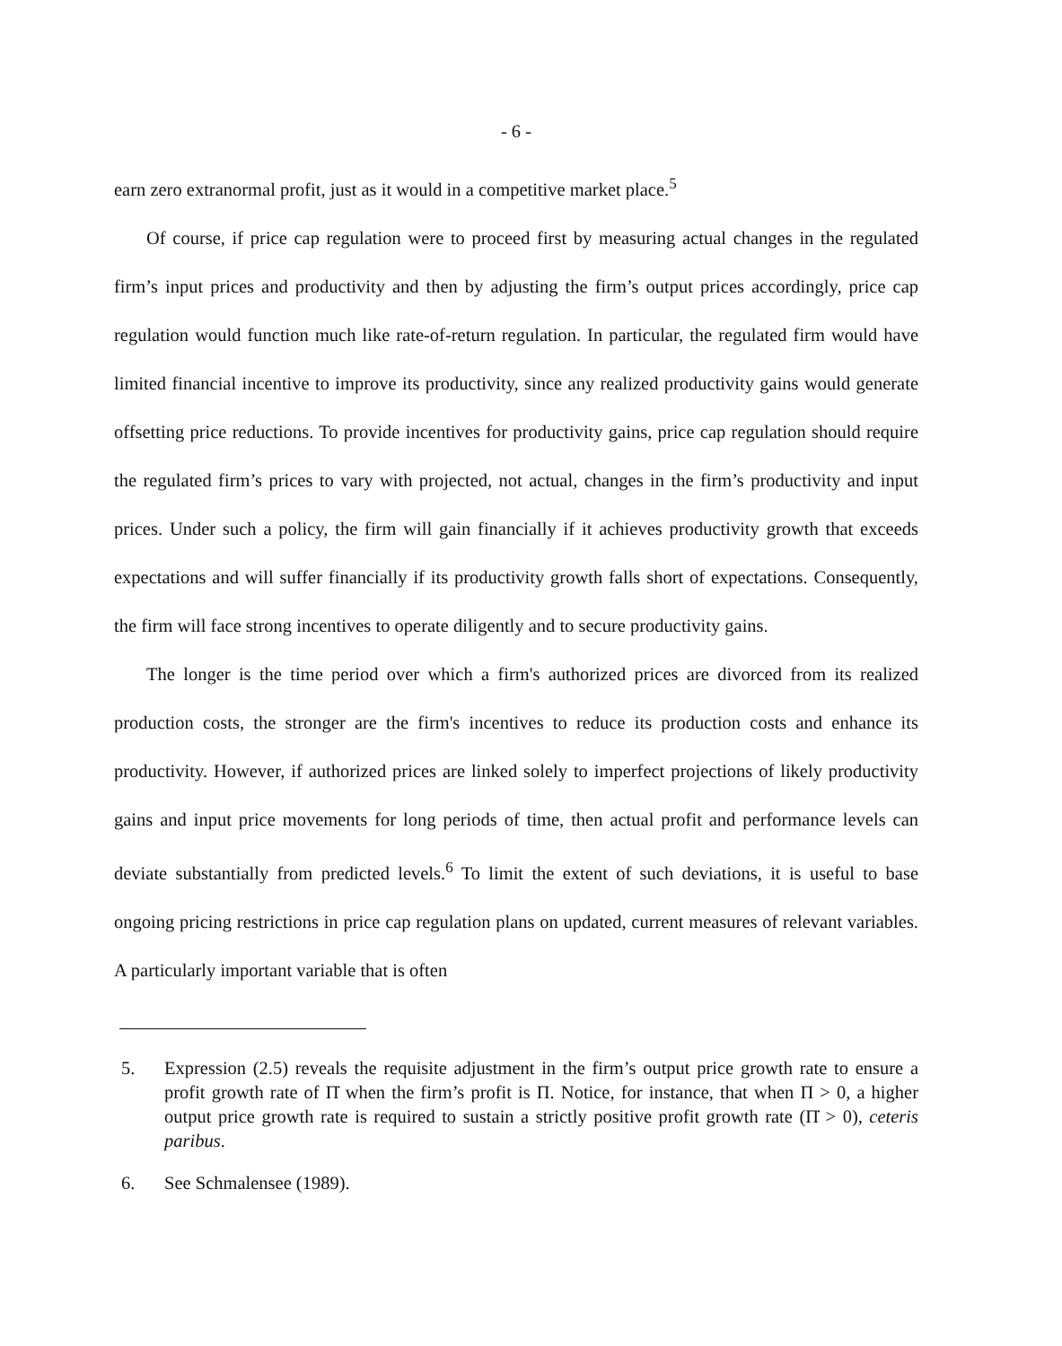- 6 -
earn zero extranormal profit, just as it would in a competitive market place.<sup>5</sup>
Of course, if price cap regulation were to proceed first by measuring actual changes in the regulated firm’s input prices and productivity and then by adjusting the firm’s output prices accordingly, price cap regulation would function much like rate-of-return regulation. In particular, the regulated firm would have limited financial incentive to improve its productivity, since any realized productivity gains would generate offsetting price reductions. To provide incentives for productivity gains, price cap regulation should require the regulated firm’s prices to vary with projected, not actual, changes in the firm’s productivity and input prices. Under such a policy, the firm will gain financially if it achieves productivity growth that exceeds expectations and will suffer financially if its productivity growth falls short of expectations. Consequently, the firm will face strong incentives to operate diligently and to secure productivity gains.
The longer is the time period over which a firm's authorized prices are divorced from its realized production costs, the stronger are the firm's incentives to reduce its production costs and enhance its productivity. However, if authorized prices are linked solely to imperfect projections of likely productivity gains and input price movements for long periods of time, then actual profit and performance levels can deviate substantially from predicted levels.<sup>6</sup> To limit the extent of such deviations, it is useful to base ongoing pricing restrictions in price cap regulation plans on updated, current measures of relevant variables. A particularly important variable that is often
5. Expression (2.5) reveals the requisite adjustment in the firm’s output price growth rate to ensure a profit growth rate of Π̇ when the firm’s profit is Π. Notice, for instance, that when Π > 0, a higher output price growth rate is required to sustain a strictly positive profit growth rate (Π̇ > 0), ceteris paribus.
6. See Schmalensee (1989).